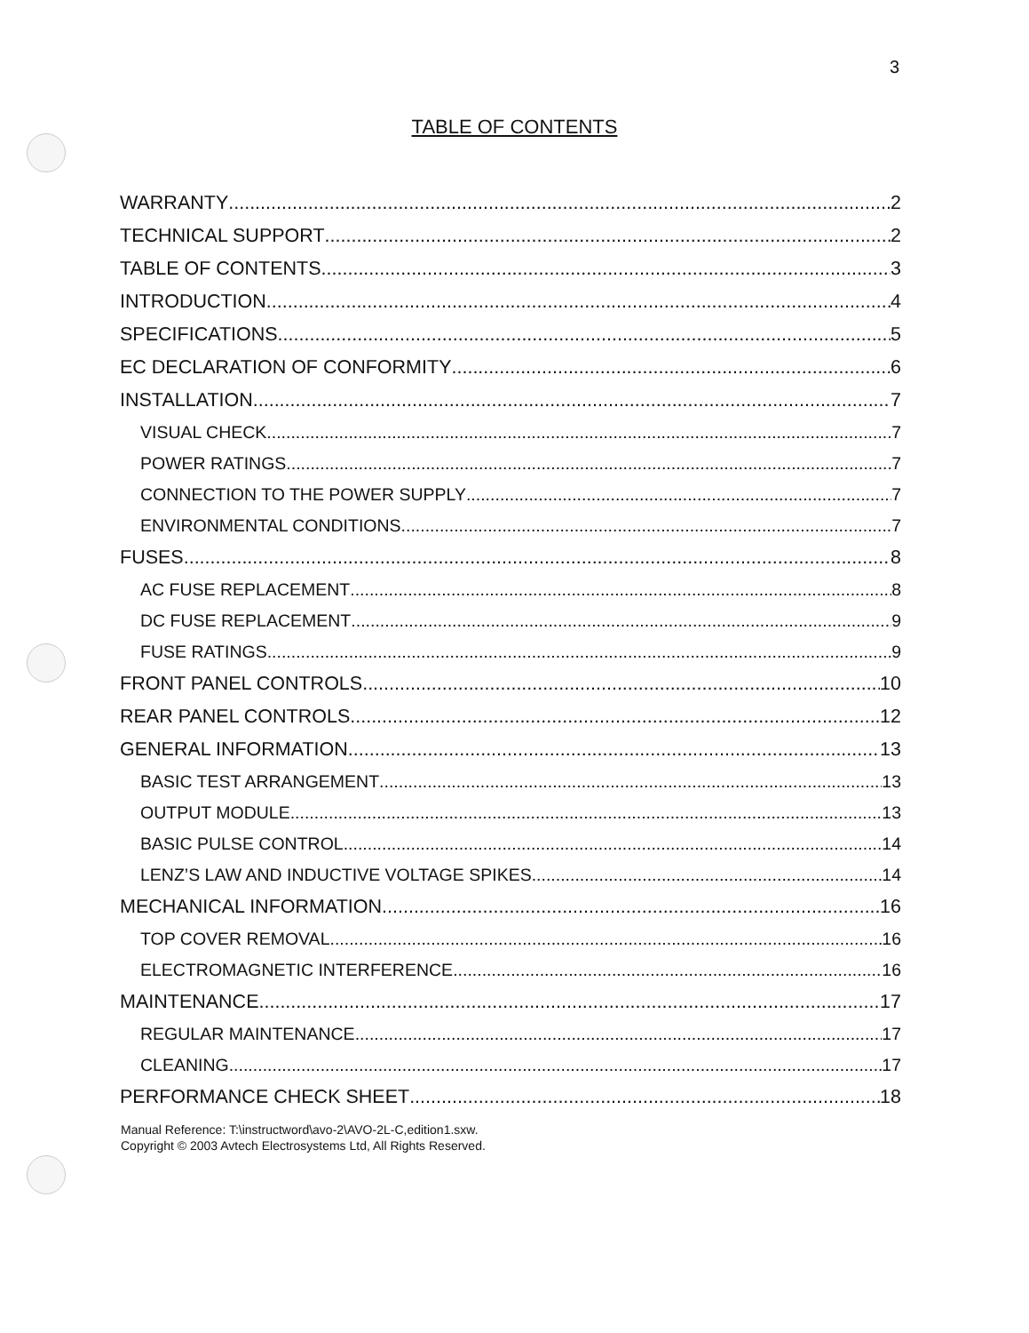3
TABLE OF CONTENTS
WARRANTY 2
TECHNICAL SUPPORT 2
TABLE OF CONTENTS 3
INTRODUCTION 4
SPECIFICATIONS 5
EC DECLARATION OF CONFORMITY 6
INSTALLATION 7
VISUAL CHECK 7
POWER RATINGS 7
CONNECTION TO THE POWER SUPPLY 7
ENVIRONMENTAL CONDITIONS 7
FUSES 8
AC FUSE REPLACEMENT 8
DC FUSE REPLACEMENT 9
FUSE RATINGS 9
FRONT PANEL CONTROLS 10
REAR PANEL CONTROLS 12
GENERAL INFORMATION 13
BASIC TEST ARRANGEMENT 13
OUTPUT MODULE 13
BASIC PULSE CONTROL 14
LENZ’S LAW AND INDUCTIVE VOLTAGE SPIKES 14
MECHANICAL INFORMATION 16
TOP COVER REMOVAL 16
ELECTROMAGNETIC INTERFERENCE 16
MAINTENANCE 17
REGULAR MAINTENANCE 17
CLEANING 17
PERFORMANCE CHECK SHEET 18
Manual Reference: T:\instructword\avo-2\AVO-2L-C,edition1.sxw.
Copyright © 2003 Avtech Electrosystems Ltd, All Rights Reserved.